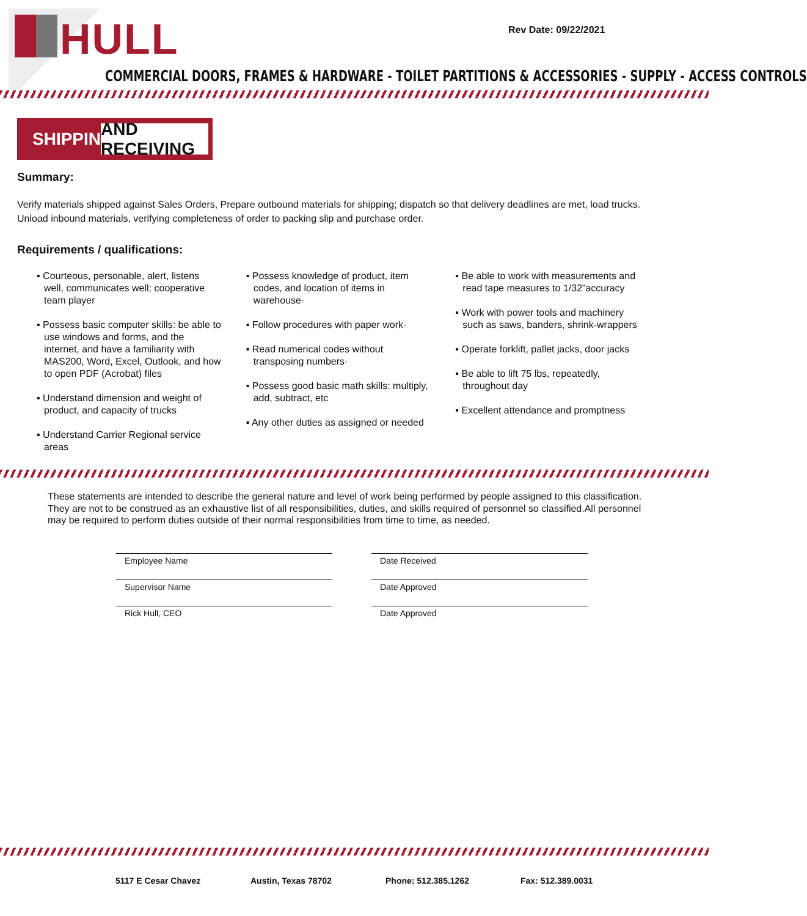HULL
Rev Date: 09/22/2021
COMMERCIAL DOORS, FRAMES & HARDWARE - TOILET PARTITIONS & ACCESSORIES - SUPPLY - ACCESS CONTROLS
SHIPPING AND RECEIVING
Summary:
Verify materials shipped against Sales Orders, Prepare outbound materials for shipping; dispatch so that delivery deadlines are met, load trucks. Unload inbound materials, verifying completeness of order to packing slip and purchase order.
Requirements / qualifications:
▪ Courteous, personable, alert, listens well, communicates well; cooperative team player
▪ Possess basic computer skills: be able to use windows and forms, and the internet, and have a familiarity with MAS200, Word, Excel, Outlook, and how to open PDF (Acrobat) files
▪ Understand dimension and weight of product, and capacity of trucks
▪ Understand Carrier Regional service areas
▪ Possess knowledge of product, item codes, and location of items in warehouse·
▪ Follow procedures with paper work·
▪ Read numerical codes without transposing numbers·
▪ Possess good basic math skills: multiply, add, subtract, etc
▪ Any other duties as assigned or needed
▪ Be able to work with measurements and read tape measures to 1/32”accuracy
▪ Work with power tools and machinery such as saws, banders, shrink-wrappers
▪ Operate forklift, pallet jacks, door jacks
▪ Be able to lift 75 lbs, repeatedly, throughout day
▪ Excellent attendance and promptness
These statements are intended to describe the general nature and level of work being performed by people assigned to this classification. They are not to be construed as an exhaustive list of all responsibilities, duties, and skills required of personnel so classified.All personnel may be required to perform duties outside of their normal responsibilities from time to time, as needed.
Employee Name Date Received
Supervisor Name Date Approved
Rick Hull, CEO Date Approved
5117 E Cesar Chavez Austin, Texas 78702 Phone: 512.385.1262 Fax: 512.389.0031